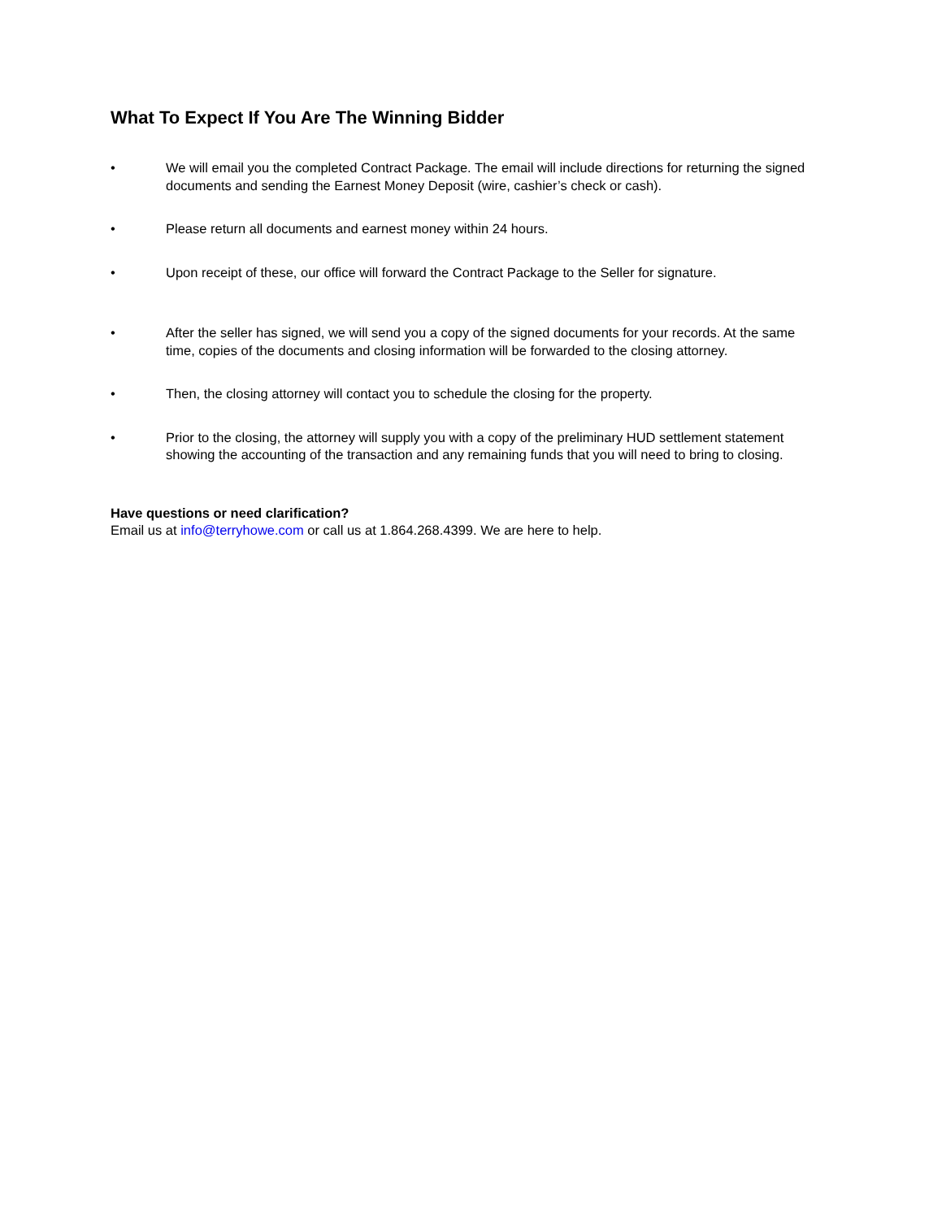What To Expect If You Are The Winning Bidder
• We will email you the completed Contract Package. The email will include directions for returning the signed documents and sending the Earnest Money Deposit (wire, cashier’s check or cash).
• Please return all documents and earnest money within 24 hours.
• Upon receipt of these, our office will forward the Contract Package to the Seller for signature.
• After the seller has signed, we will send you a copy of the signed documents for your records. At the same time, copies of the documents and closing information will be forwarded to the closing attorney.
• Then, the closing attorney will contact you to schedule the closing for the property.
• Prior to the closing, the attorney will supply you with a copy of the preliminary HUD settlement statement showing the accounting of the transaction and any remaining funds that you will need to bring to closing.
Have questions or need clarification?
Email us at info@terryhowe.com or call us at 1.864.268.4399. We are here to help.